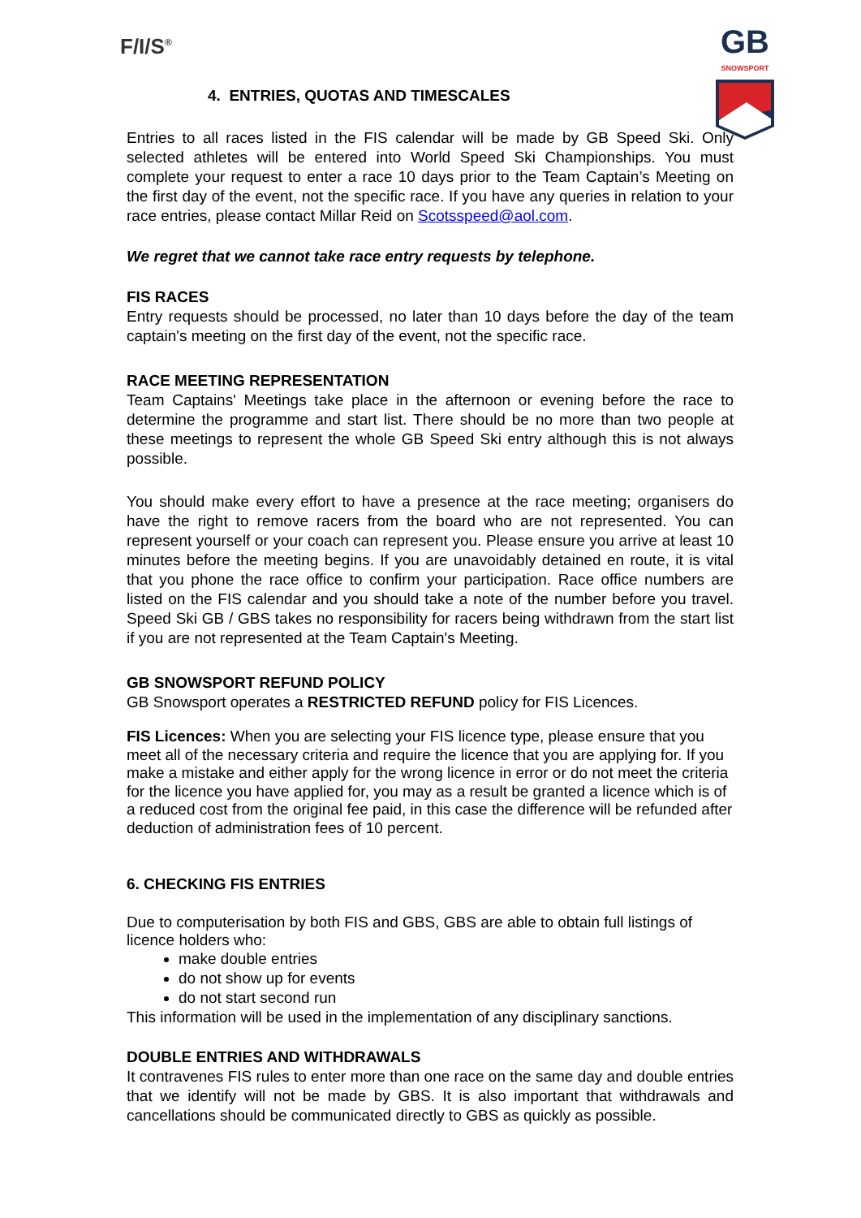F/I/S<sup>®</sup>
4. ENTRIES, QUOTAS AND TIMESCALES
GB
SNOWSPORT
Entries to all races listed in the FIS calendar will be made by GB Speed Ski. Only selected athletes will be entered into World Speed Ski Championships. You must complete your request to enter a race 10 days prior to the Team Captain’s Meeting on the first day of the event, not the specific race. If you have any queries in relation to your race entries, please contact Millar Reid on Scotsspeed@aol.com.
We regret that we cannot take race entry requests by telephone.
FIS RACES
Entry requests should be processed, no later than 10 days before the day of the team captain's meeting on the first day of the event, not the specific race.
RACE MEETING REPRESENTATION
Team Captains' Meetings take place in the afternoon or evening before the race to determine the programme and start list. There should be no more than two people at these meetings to represent the whole GB Speed Ski entry although this is not always possible.
You should make every effort to have a presence at the race meeting; organisers do have the right to remove racers from the board who are not represented. You can represent yourself or your coach can represent you. Please ensure you arrive at least 10 minutes before the meeting begins. If you are unavoidably detained en route, it is vital that you phone the race office to confirm your participation. Race office numbers are listed on the FIS calendar and you should take a note of the number before you travel. Speed Ski GB / GBS takes no responsibility for racers being withdrawn from the start list if you are not represented at the Team Captain's Meeting.
GB SNOWSPORT REFUND POLICY
GB Snowsport operates a RESTRICTED REFUND policy for FIS Licences.
FIS Licences: When you are selecting your FIS licence type, please ensure that you meet all of the necessary criteria and require the licence that you are applying for. If you make a mistake and either apply for the wrong licence in error or do not meet the criteria for the licence you have applied for, you may as a result be granted a licence which is of a reduced cost from the original fee paid, in this case the difference will be refunded after deduction of administration fees of 10 percent.
6. CHECKING FIS ENTRIES
Due to computerisation by both FIS and GBS, GBS are able to obtain full listings of licence holders who:
make double entries
do not show up for events
do not start second run
This information will be used in the implementation of any disciplinary sanctions.
DOUBLE ENTRIES AND WITHDRAWALS
It contravenes FIS rules to enter more than one race on the same day and double entries that we identify will not be made by GBS. It is also important that withdrawals and cancellations should be communicated directly to GBS as quickly as possible.